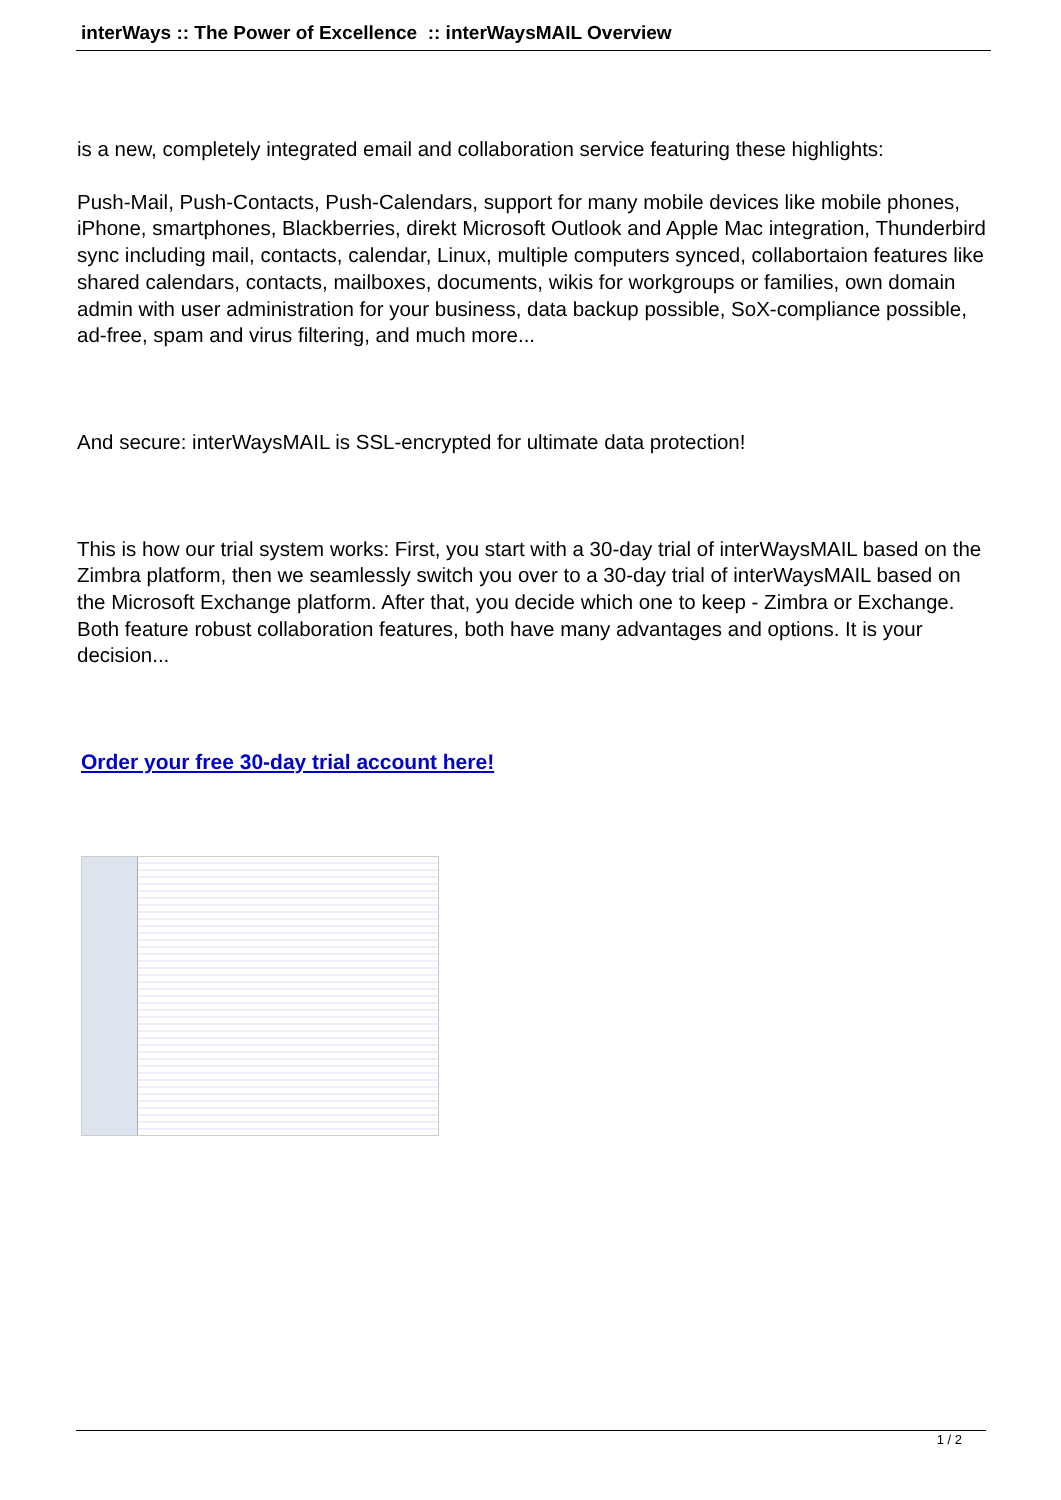interWays :: The Power of Excellence :: interWaysMAIL Overview
is a new, completely integrated email and collaboration service featuring these highlights:
Push-Mail, Push-Contacts, Push-Calendars, support for many mobile devices like mobile phones, iPhone, smartphones, Blackberries, direkt Microsoft Outlook and Apple Mac integration, Thunderbird sync including mail, contacts, calendar, Linux, multiple computers synced, collabortaion features like shared calendars, contacts, mailboxes, documents, wikis for workgroups or families, own domain admin with user administration for your business, data backup possible, SoX-compliance possible, ad-free, spam and virus filtering, and much more...
And secure: interWaysMAIL is SSL-encrypted for ultimate data protection!
This is how our trial system works: First, you start with a 30-day trial of interWaysMAIL based on the Zimbra platform, then we seamlessly switch you over to a 30-day trial of interWaysMAIL based on the Microsoft Exchange platform. After that, you decide which one to keep - Zimbra or Exchange. Both feature robust collaboration features, both have many advantages and options. It is your decision...
Order your free 30-day trial account here!
1 / 2